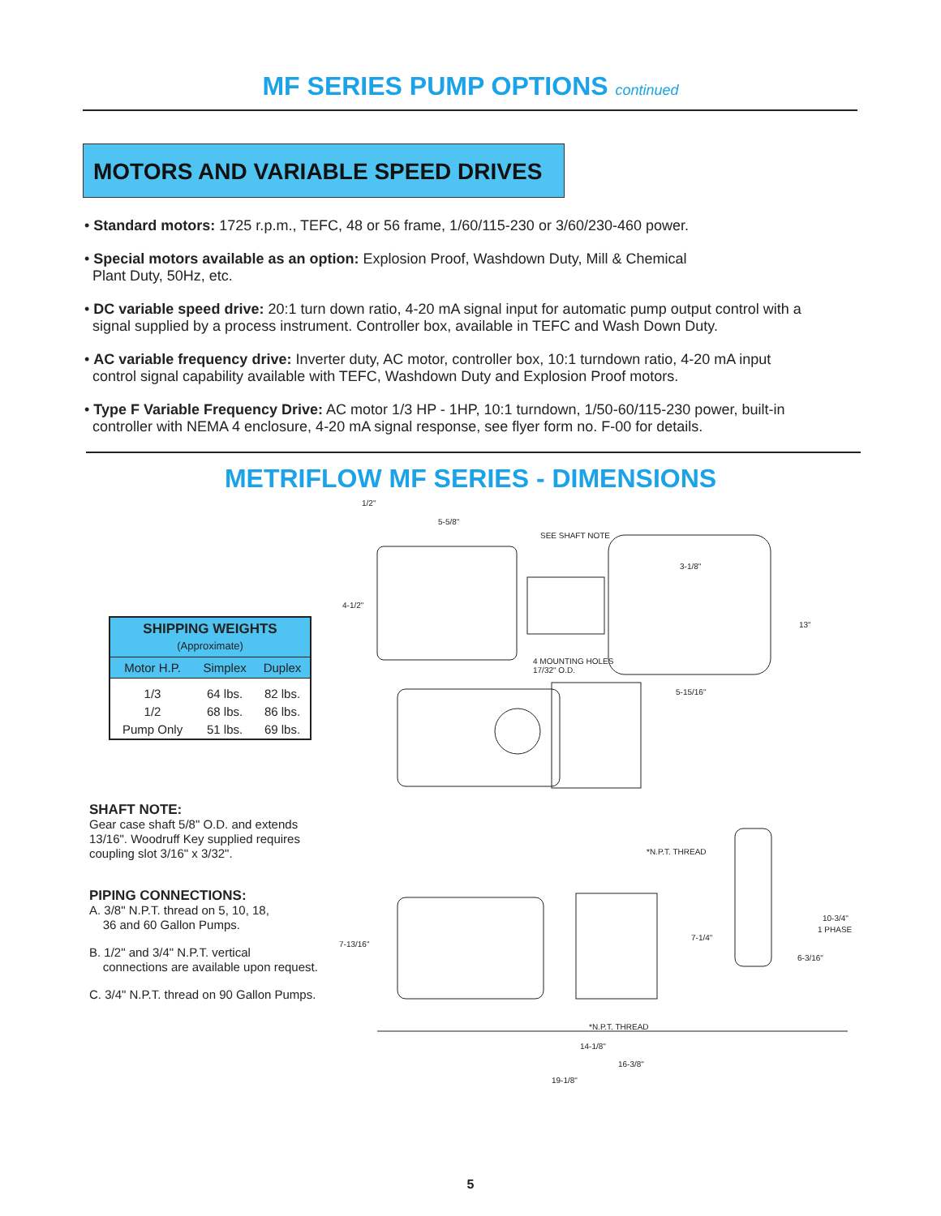MF SERIES PUMP OPTIONS continued
MOTORS AND VARIABLE SPEED DRIVES
• Standard motors: 1725 r.p.m., TEFC, 48 or 56 frame, 1/60/115-230 or 3/60/230-460 power.
• Special motors available as an option: Explosion Proof, Washdown Duty, Mill & Chemical
Plant Duty, 50Hz, etc.
• DC variable speed drive: 20:1 turn down ratio, 4-20 mA signal input for automatic pump output control with a
signal supplied by a process instrument. Controller box, available in TEFC and Wash Down Duty.
• AC variable frequency drive: Inverter duty, AC motor, controller box, 10:1 turndown ratio, 4-20 mA input
control signal capability available with TEFC, Washdown Duty and Explosion Proof motors.
• Type F Variable Frequency Drive: AC motor 1/3 HP - 1HP, 10:1 turndown, 1/50-60/115-230 power, built-in
controller with NEMA 4 enclosure, 4-20 mA signal response, see flyer form no. F-00 for details.
METRIFLOW MF SERIES - DIMENSIONS
| SHIPPING WEIGHTS (Approximate) | | |
| --- | --- | --- |
| Motor H.P. | Simplex | Duplex |
| 1/3 | 64 lbs. | 82 lbs. |
| 1/2 | 68 lbs. | 86 lbs. |
| Pump Only | 51 lbs. | 69 lbs. |
SHAFT NOTE:
Gear case shaft 5/8" O.D. and extends 13/16". Woodruff Key supplied requires coupling slot 3/16" x 3/32".
PIPING CONNECTIONS:
A. 3/8" N.P.T. thread on 5, 10, 18,
36 and 60 Gallon Pumps.
B. 1/2" and 3/4" N.P.T. vertical
connections are available upon request.
C. 3/4" N.P.T. thread on 90 Gallon Pumps.
1/2"
5-5/8"
SEE SHAFT NOTE
3-1/8"
4-1/2"
13"
4 MOUNTING HOLES
17/32" O.D.
5-15/16"
*N.P.T. THREAD
7-13/16"
7-1/4"
10-3/4"
1 PHASE
6-3/16"
*N.P.T. THREAD
14-1/8"
16-3/8"
19-1/8"
5